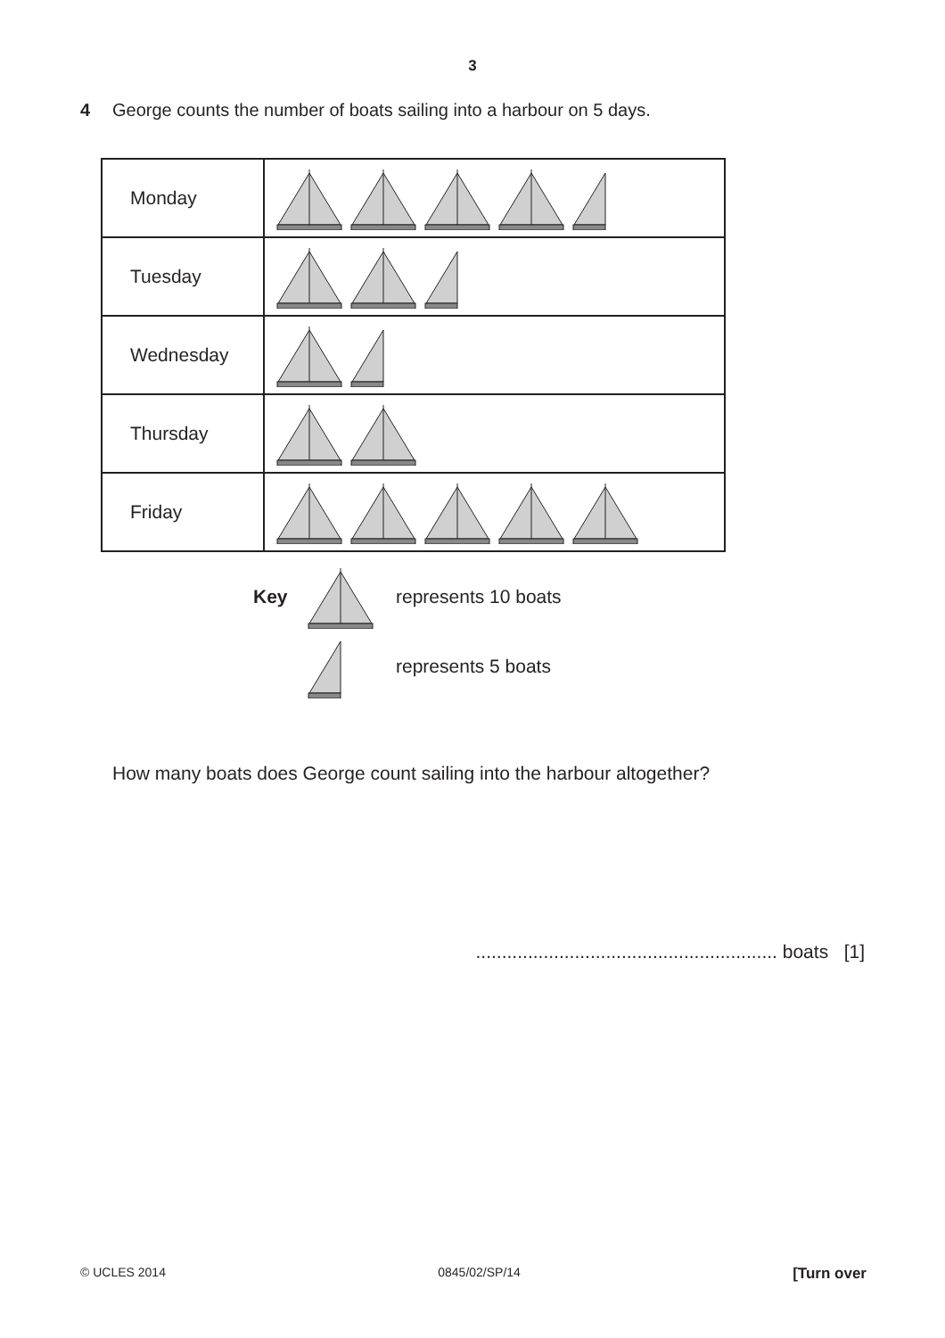3
4 George counts the number of boats sailing into a harbour on 5 days.
| Monday | |
| Tuesday | |
| Wednesday | |
| Thursday | |
| Friday | |
Key represents 10 boats represents 5 boats
How many boats does George count sailing into the harbour altogether?
.......................................................... boats [1]
© UCLES 2014 0845/02/SP/14 [Turn over